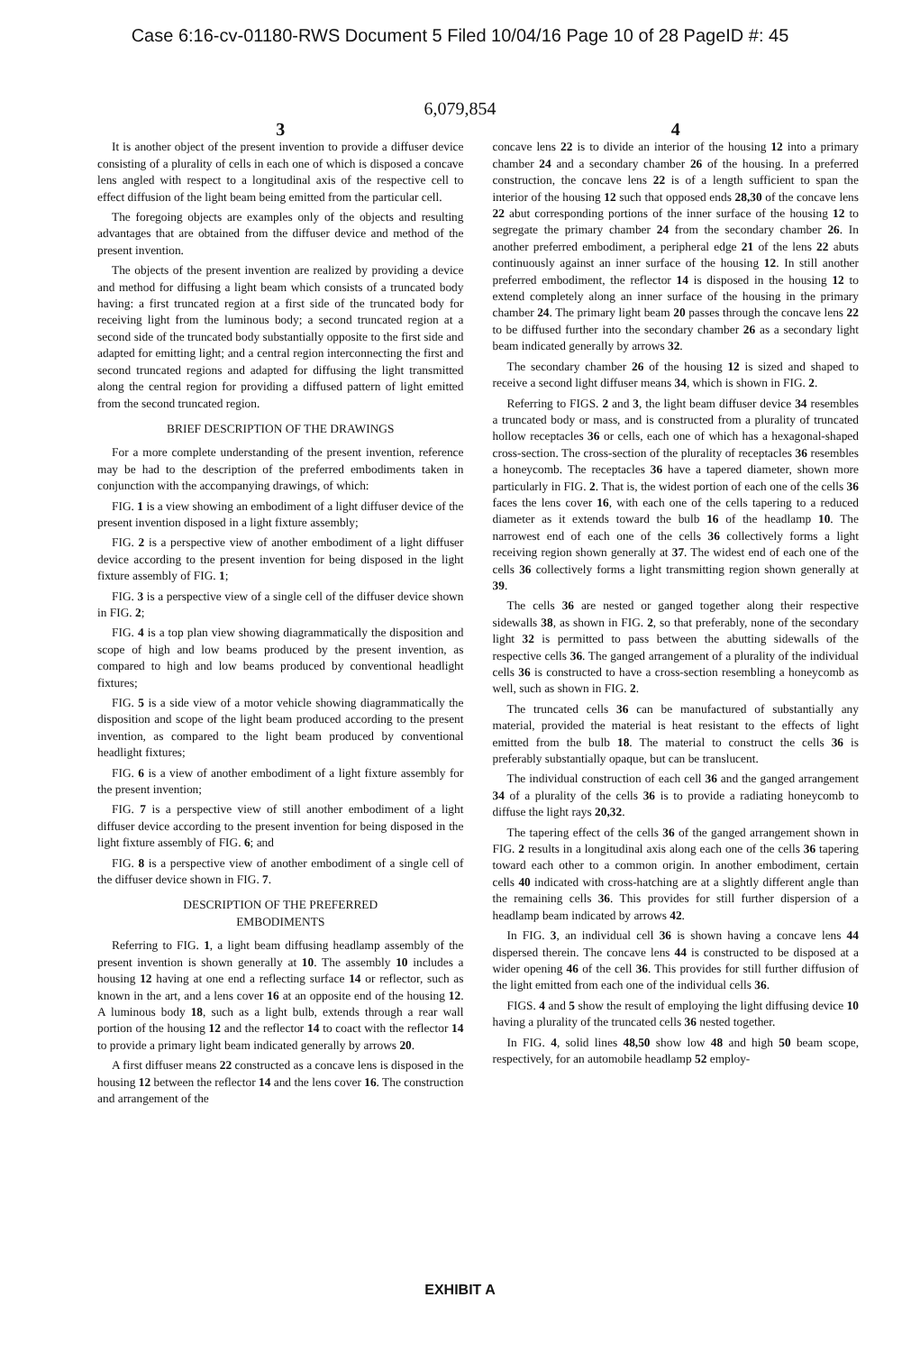Case 6:16-cv-01180-RWS Document 5 Filed 10/04/16 Page 10 of 28 PageID #: 45
6,079,854
3
It is another object of the present invention to provide a diffuser device consisting of a plurality of cells in each one of which is disposed a concave lens angled with respect to a longitudinal axis of the respective cell to effect diffusion of the light beam being emitted from the particular cell.
The foregoing objects are examples only of the objects and resulting advantages that are obtained from the diffuser device and method of the present invention.
The objects of the present invention are realized by providing a device and method for diffusing a light beam which consists of a truncated body having: a first truncated region at a first side of the truncated body for receiving light from the luminous body; a second truncated region at a second side of the truncated body substantially opposite to the first side and adapted for emitting light; and a central region interconnecting the first and second truncated regions and adapted for diffusing the light transmitted along the central region for providing a diffused pattern of light emitted from the second truncated region.
BRIEF DESCRIPTION OF THE DRAWINGS
For a more complete understanding of the present invention, reference may be had to the description of the preferred embodiments taken in conjunction with the accompanying drawings, of which:
FIG. 1 is a view showing an embodiment of a light diffuser device of the present invention disposed in a light fixture assembly;
FIG. 2 is a perspective view of another embodiment of a light diffuser device according to the present invention for being disposed in the light fixture assembly of FIG. 1;
FIG. 3 is a perspective view of a single cell of the diffuser device shown in FIG. 2;
FIG. 4 is a top plan view showing diagrammatically the disposition and scope of high and low beams produced by the present invention, as compared to high and low beams produced by conventional headlight fixtures;
FIG. 5 is a side view of a motor vehicle showing diagrammatically the disposition and scope of the light beam produced according to the present invention, as compared to the light beam produced by conventional headlight fixtures;
FIG. 6 is a view of another embodiment of a light fixture assembly for the present invention;
FIG. 7 is a perspective view of still another embodiment of a light diffuser device according to the present invention for being disposed in the light fixture assembly of FIG. 6; and
FIG. 8 is a perspective view of another embodiment of a single cell of the diffuser device shown in FIG. 7.
DESCRIPTION OF THE PREFERRED
EMBODIMENTS
Referring to FIG. 1, a light beam diffusing headlamp assembly of the present invention is shown generally at 10. The assembly 10 includes a housing 12 having at one end a reflecting surface 14 or reflector, such as known in the art, and a lens cover 16 at an opposite end of the housing 12. A luminous body 18, such as a light bulb, extends through a rear wall portion of the housing 12 and the reflector 14 to coact with the reflector 14 to provide a primary light beam indicated generally by arrows 20.
A first diffuser means 22 constructed as a concave lens is disposed in the housing 12 between the reflector 14 and the lens cover 16. The construction and arrangement of the
4
concave lens 22 is to divide an interior of the housing 12 into a primary chamber 24 and a secondary chamber 26 of the housing. In a preferred construction, the concave lens 22 is of a length sufficient to span the interior of the housing 12 such that opposed ends 28,30 of the concave lens 22 abut corresponding portions of the inner surface of the housing 12 to segregate the primary chamber 24 from the secondary chamber 26. In another preferred embodiment, a peripheral edge 21 of the lens 22 abuts continuously against an inner surface of the housing 12. In still another preferred embodiment, the reflector 14 is disposed in the housing 12 to extend completely along an inner surface of the housing in the primary chamber 24. The primary light beam 20 passes through the concave lens 22 to be diffused further into the secondary chamber 26 as a secondary light beam indicated generally by arrows 32.
The secondary chamber 26 of the housing 12 is sized and shaped to receive a second light diffuser means 34, which is shown in FIG. 2.
Referring to FIGS. 2 and 3, the light beam diffuser device 34 resembles a truncated body or mass, and is constructed from a plurality of truncated hollow receptacles 36 or cells, each one of which has a hexagonal-shaped cross-section. The cross-section of the plurality of receptacles 36 resembles a honeycomb. The receptacles 36 have a tapered diameter, shown more particularly in FIG. 2. That is, the widest portion of each one of the cells 36 faces the lens cover 16, with each one of the cells tapering to a reduced diameter as it extends toward the bulb 16 of the headlamp 10. The narrowest end of each one of the cells 36 collectively forms a light receiving region shown generally at 37. The widest end of each one of the cells 36 collectively forms a light transmitting region shown generally at 39.
The cells 36 are nested or ganged together along their respective sidewalls 38, as shown in FIG. 2, so that preferably, none of the secondary light 32 is permitted to pass between the abutting sidewalls of the respective cells 36. The ganged arrangement of a plurality of the individual cells 36 is constructed to have a cross-section resembling a honeycomb as well, such as shown in FIG. 2.
The truncated cells 36 can be manufactured of substantially any material, provided the material is heat resistant to the effects of light emitted from the bulb 18. The material to construct the cells 36 is preferably substantially opaque, but can be translucent.
The individual construction of each cell 36 and the ganged arrangement 34 of a plurality of the cells 36 is to provide a radiating honeycomb to diffuse the light rays 20,32.
The tapering effect of the cells 36 of the ganged arrangement shown in FIG. 2 results in a longitudinal axis along each one of the cells 36 tapering toward each other to a common origin. In another embodiment, certain cells 40 indicated with cross-hatching are at a slightly different angle than the remaining cells 36. This provides for still further dispersion of a headlamp beam indicated by arrows 42.
In FIG. 3, an individual cell 36 is shown having a concave lens 44 dispersed therein. The concave lens 44 is constructed to be disposed at a wider opening 46 of the cell 36. This provides for still further diffusion of the light emitted from each one of the individual cells 36.
FIGS. 4 and 5 show the result of employing the light diffusing device 10 having a plurality of the truncated cells 36 nested together.
In FIG. 4, solid lines 48,50 show low 48 and high 50 beam scope, respectively, for an automobile headlamp 52 employ-
EXHIBIT A